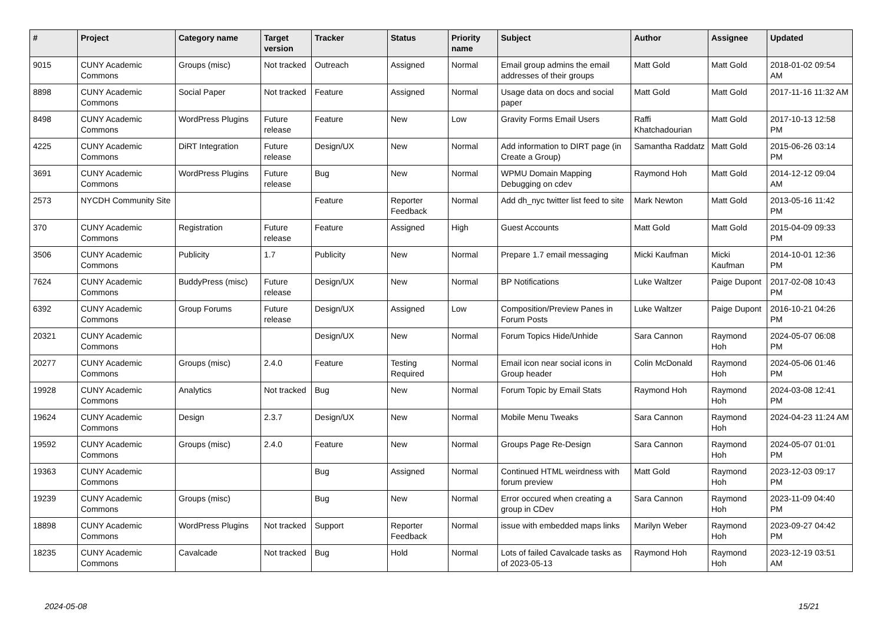| # | Project | Category name | Target version | Tracker | Status | Priority name | Subject | Author | Assignee | Updated |
| --- | --- | --- | --- | --- | --- | --- | --- | --- | --- | --- |
| 9015 | CUNY Academic Commons | Groups (misc) | Not tracked | Outreach | Assigned | Normal | Email group admins the email addresses of their groups | Matt Gold | Matt Gold | 2018-01-02 09:54 AM |
| 8898 | CUNY Academic Commons | Social Paper | Not tracked | Feature | Assigned | Normal | Usage data on docs and social paper | Matt Gold | Matt Gold | 2017-11-16 11:32 AM |
| 8498 | CUNY Academic Commons | WordPress Plugins | Future release | Feature | New | Low | Gravity Forms Email Users | Raffi Khatchadourian | Matt Gold | 2017-10-13 12:58 PM |
| 4225 | CUNY Academic Commons | DiRT Integration | Future release | Design/UX | New | Normal | Add information to DIRT page (in Create a Group) | Samantha Raddatz | Matt Gold | 2015-06-26 03:14 PM |
| 3691 | CUNY Academic Commons | WordPress Plugins | Future release | Bug | New | Normal | WPMU Domain Mapping Debugging on cdev | Raymond Hoh | Matt Gold | 2014-12-12 09:04 AM |
| 2573 | NYCDH Community Site | | | Feature | Reporter Feedback | Normal | Add dh_nyc twitter list feed to site | Mark Newton | Matt Gold | 2013-05-16 11:42 PM |
| 370 | CUNY Academic Commons | Registration | Future release | Feature | Assigned | High | Guest Accounts | Matt Gold | Matt Gold | 2015-04-09 09:33 PM |
| 3506 | CUNY Academic Commons | Publicity | 1.7 | Publicity | New | Normal | Prepare 1.7 email messaging | Micki Kaufman | Micki Kaufman | 2014-10-01 12:36 PM |
| 7624 | CUNY Academic Commons | BuddyPress (misc) | Future release | Design/UX | New | Normal | BP Notifications | Luke Waltzer | Paige Dupont | 2017-02-08 10:43 PM |
| 6392 | CUNY Academic Commons | Group Forums | Future release | Design/UX | Assigned | Low | Composition/Preview Panes in Forum Posts | Luke Waltzer | Paige Dupont | 2016-10-21 04:26 PM |
| 20321 | CUNY Academic Commons | | | Design/UX | New | Normal | Forum Topics Hide/Unhide | Sara Cannon | Raymond Hoh | 2024-05-07 06:08 PM |
| 20277 | CUNY Academic Commons | Groups (misc) | 2.4.0 | Feature | Testing Required | Normal | Email icon near social icons in Group header | Colin McDonald | Raymond Hoh | 2024-05-06 01:46 PM |
| 19928 | CUNY Academic Commons | Analytics | Not tracked | Bug | New | Normal | Forum Topic by Email Stats | Raymond Hoh | Raymond Hoh | 2024-03-08 12:41 PM |
| 19624 | CUNY Academic Commons | Design | 2.3.7 | Design/UX | New | Normal | Mobile Menu Tweaks | Sara Cannon | Raymond Hoh | 2024-04-23 11:24 AM |
| 19592 | CUNY Academic Commons | Groups (misc) | 2.4.0 | Feature | New | Normal | Groups Page Re-Design | Sara Cannon | Raymond Hoh | 2024-05-07 01:01 PM |
| 19363 | CUNY Academic Commons | | | Bug | Assigned | Normal | Continued HTML weirdness with forum preview | Matt Gold | Raymond Hoh | 2023-12-03 09:17 PM |
| 19239 | CUNY Academic Commons | Groups (misc) | | Bug | New | Normal | Error occured when creating a group in CDev | Sara Cannon | Raymond Hoh | 2023-11-09 04:40 PM |
| 18898 | CUNY Academic Commons | WordPress Plugins | Not tracked | Support | Reporter Feedback | Normal | issue with embedded maps links | Marilyn Weber | Raymond Hoh | 2023-09-27 04:42 PM |
| 18235 | CUNY Academic Commons | Cavalcade | Not tracked | Bug | Hold | Normal | Lots of failed Cavalcade tasks as of 2023-05-13 | Raymond Hoh | Raymond Hoh | 2023-12-19 03:51 AM |
2024-05-08 15/21